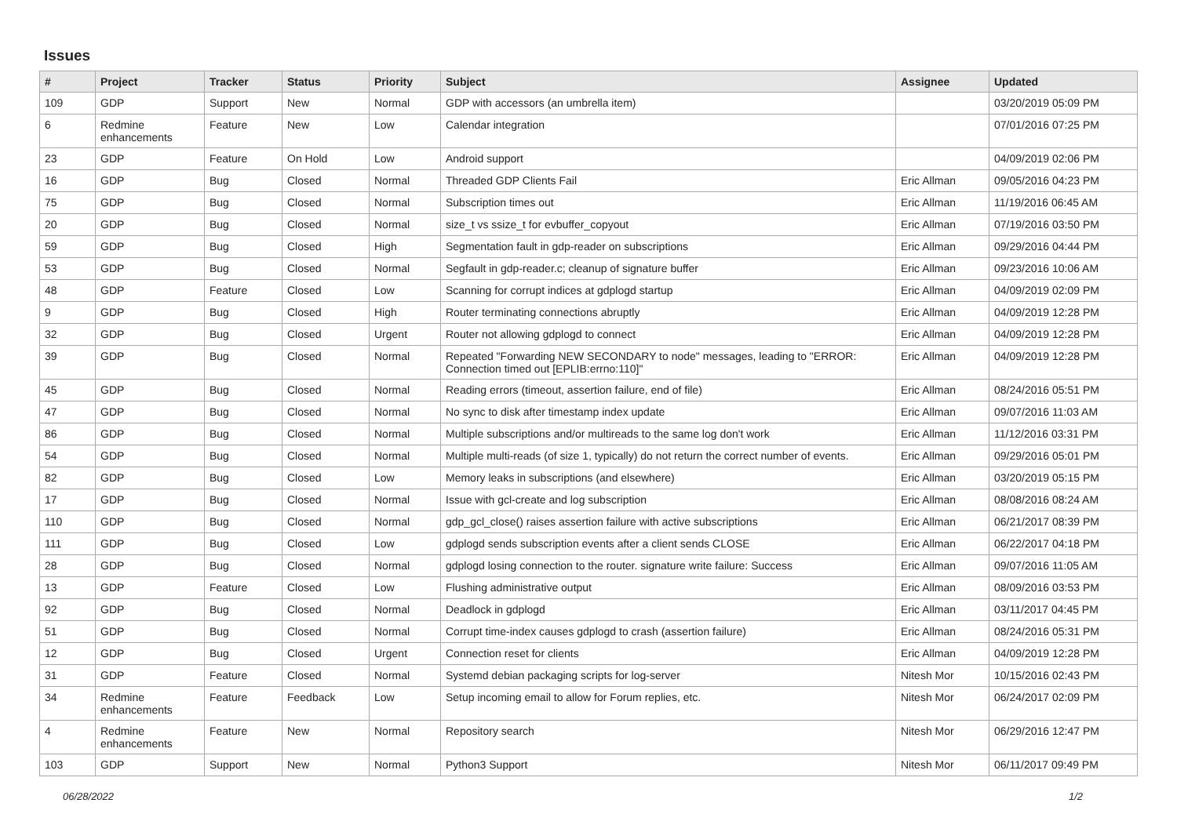Issues
| # | Project | Tracker | Status | Priority | Subject | Assignee | Updated |
| --- | --- | --- | --- | --- | --- | --- | --- |
| 109 | GDP | Support | New | Normal | GDP with accessors (an umbrella item) | | 03/20/2019 05:09 PM |
| 6 | Redmine enhancements | Feature | New | Low | Calendar integration | | 07/01/2016 07:25 PM |
| 23 | GDP | Feature | On Hold | Low | Android support | | 04/09/2019 02:06 PM |
| 16 | GDP | Bug | Closed | Normal | Threaded GDP Clients Fail | Eric Allman | 09/05/2016 04:23 PM |
| 75 | GDP | Bug | Closed | Normal | Subscription times out | Eric Allman | 11/19/2016 06:45 AM |
| 20 | GDP | Bug | Closed | Normal | size_t vs ssize_t for evbuffer_copyout | Eric Allman | 07/19/2016 03:50 PM |
| 59 | GDP | Bug | Closed | High | Segmentation fault in gdp-reader on subscriptions | Eric Allman | 09/29/2016 04:44 PM |
| 53 | GDP | Bug | Closed | Normal | Segfault in gdp-reader.c; cleanup of signature buffer | Eric Allman | 09/23/2016 10:06 AM |
| 48 | GDP | Feature | Closed | Low | Scanning for corrupt indices at gdplogd startup | Eric Allman | 04/09/2019 02:09 PM |
| 9 | GDP | Bug | Closed | High | Router terminating connections abruptly | Eric Allman | 04/09/2019 12:28 PM |
| 32 | GDP | Bug | Closed | Urgent | Router not allowing gdplogd to connect | Eric Allman | 04/09/2019 12:28 PM |
| 39 | GDP | Bug | Closed | Normal | Repeated "Forwarding NEW SECONDARY to node" messages, leading to "ERROR: Connection timed out [EPLIB:errno:110]" | Eric Allman | 04/09/2019 12:28 PM |
| 45 | GDP | Bug | Closed | Normal | Reading errors (timeout, assertion failure, end of file) | Eric Allman | 08/24/2016 05:51 PM |
| 47 | GDP | Bug | Closed | Normal | No sync to disk after timestamp index update | Eric Allman | 09/07/2016 11:03 AM |
| 86 | GDP | Bug | Closed | Normal | Multiple subscriptions and/or multireads to the same log don't work | Eric Allman | 11/12/2016 03:31 PM |
| 54 | GDP | Bug | Closed | Normal | Multiple multi-reads (of size 1, typically) do not return the correct number of events. | Eric Allman | 09/29/2016 05:01 PM |
| 82 | GDP | Bug | Closed | Low | Memory leaks in subscriptions (and elsewhere) | Eric Allman | 03/20/2019 05:15 PM |
| 17 | GDP | Bug | Closed | Normal | Issue with gcl-create and log subscription | Eric Allman | 08/08/2016 08:24 AM |
| 110 | GDP | Bug | Closed | Normal | gdp_gcl_close() raises assertion failure with active subscriptions | Eric Allman | 06/21/2017 08:39 PM |
| 111 | GDP | Bug | Closed | Low | gdplogd sends subscription events after a client sends CLOSE | Eric Allman | 06/22/2017 04:18 PM |
| 28 | GDP | Bug | Closed | Normal | gdplogd losing connection to the router. signature write failure: Success | Eric Allman | 09/07/2016 11:05 AM |
| 13 | GDP | Feature | Closed | Low | Flushing administrative output | Eric Allman | 08/09/2016 03:53 PM |
| 92 | GDP | Bug | Closed | Normal | Deadlock in gdplogd | Eric Allman | 03/11/2017 04:45 PM |
| 51 | GDP | Bug | Closed | Normal | Corrupt time-index causes gdplogd to crash (assertion failure) | Eric Allman | 08/24/2016 05:31 PM |
| 12 | GDP | Bug | Closed | Urgent | Connection reset for clients | Eric Allman | 04/09/2019 12:28 PM |
| 31 | GDP | Feature | Closed | Normal | Systemd debian packaging scripts for log-server | Nitesh Mor | 10/15/2016 02:43 PM |
| 34 | Redmine enhancements | Feature | Feedback | Low | Setup incoming email to allow for Forum replies, etc. | Nitesh Mor | 06/24/2017 02:09 PM |
| 4 | Redmine enhancements | Feature | New | Normal | Repository search | Nitesh Mor | 06/29/2016 12:47 PM |
| 103 | GDP | Support | New | Normal | Python3 Support | Nitesh Mor | 06/11/2017 09:49 PM |
06/28/2022 1/2